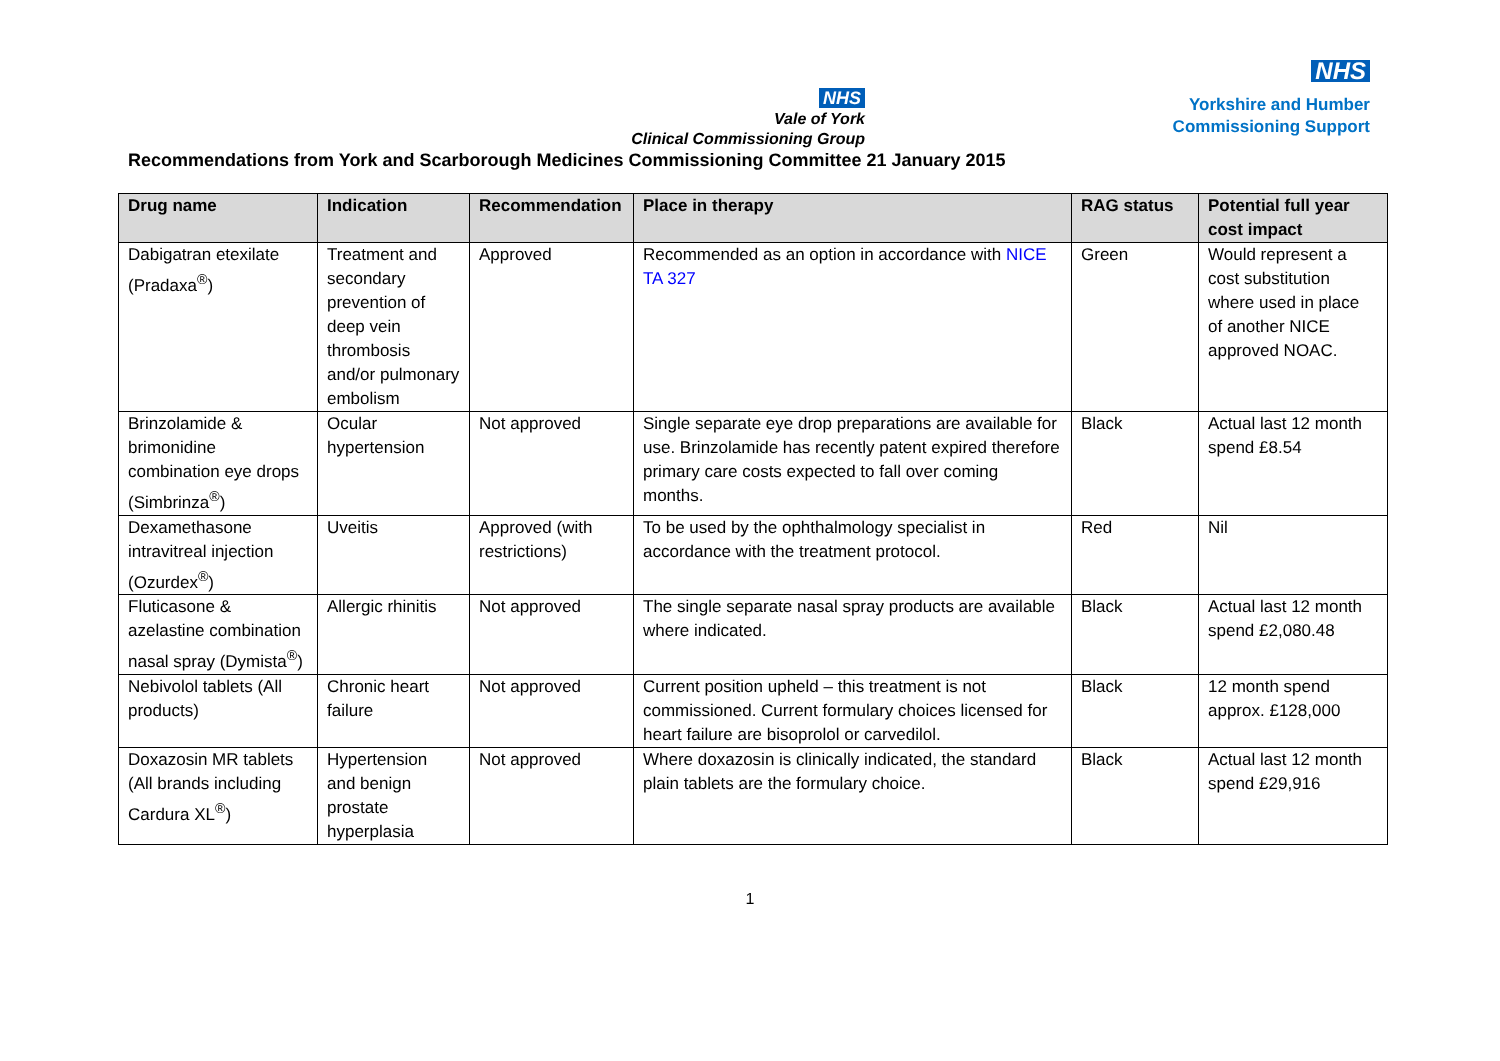NHS
Vale of York
Clinical Commissioning Group
NHS
Yorkshire and Humber
Commissioning Support
Recommendations from York and Scarborough Medicines Commissioning Committee 21 January 2015
| Drug name | Indication | Recommendation | Place in therapy | RAG status | Potential full year cost impact |
| --- | --- | --- | --- | --- | --- |
| Dabigatran etexilate (Pradaxa<sup>®</sup>) | Treatment and secondary prevention of deep vein thrombosis and/or pulmonary embolism | Approved | Recommended as an option in accordance with NICE TA 327 | Green | Would represent a cost substitution where used in place of another NICE approved NOAC. |
| Brinzolamide & brimonidine combination eye drops (Simbrinza<sup>®</sup>) | Ocular hypertension | Not approved | Single separate eye drop preparations are available for use. Brinzolamide has recently patent expired therefore primary care costs expected to fall over coming months. | Black | Actual last 12 month spend £8.54 |
| Dexamethasone intravitreal injection (Ozurdex<sup>®</sup>) | Uveitis | Approved (with restrictions) | To be used by the ophthalmology specialist in accordance with the treatment protocol. | Red | Nil |
| Fluticasone & azelastine combination nasal spray (Dymista<sup>®</sup>) | Allergic rhinitis | Not approved | The single separate nasal spray products are available where indicated. | Black | Actual last 12 month spend £2,080.48 |
| Nebivolol tablets (All products) | Chronic heart failure | Not approved | Current position upheld – this treatment is not commissioned. Current formulary choices licensed for heart failure are bisoprolol or carvedilol. | Black | 12 month spend approx. £128,000 |
| Doxazosin MR tablets (All brands including Cardura XL<sup>®</sup>) | Hypertension and benign prostate hyperplasia | Not approved | Where doxazosin is clinically indicated, the standard plain tablets are the formulary choice. | Black | Actual last 12 month spend £29,916 |
1